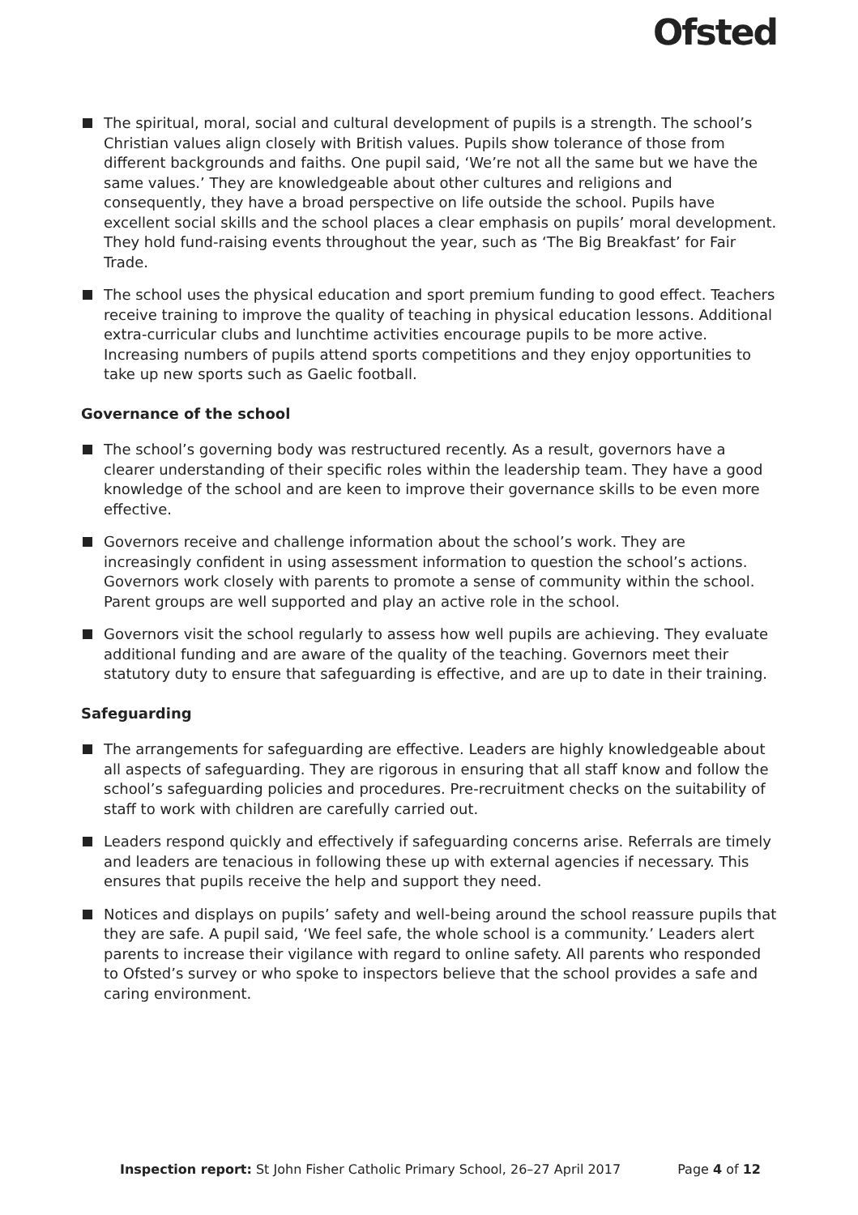Ofsted
The spiritual, moral, social and cultural development of pupils is a strength. The school’s Christian values align closely with British values. Pupils show tolerance of those from different backgrounds and faiths. One pupil said, ‘We’re not all the same but we have the same values.’ They are knowledgeable about other cultures and religions and consequently, they have a broad perspective on life outside the school. Pupils have excellent social skills and the school places a clear emphasis on pupils’ moral development. They hold fund-raising events throughout the year, such as ‘The Big Breakfast’ for Fair Trade.
The school uses the physical education and sport premium funding to good effect. Teachers receive training to improve the quality of teaching in physical education lessons. Additional extra-curricular clubs and lunchtime activities encourage pupils to be more active. Increasing numbers of pupils attend sports competitions and they enjoy opportunities to take up new sports such as Gaelic football.
Governance of the school
The school’s governing body was restructured recently. As a result, governors have a clearer understanding of their specific roles within the leadership team. They have a good knowledge of the school and are keen to improve their governance skills to be even more effective.
Governors receive and challenge information about the school’s work. They are increasingly confident in using assessment information to question the school’s actions. Governors work closely with parents to promote a sense of community within the school. Parent groups are well supported and play an active role in the school.
Governors visit the school regularly to assess how well pupils are achieving. They evaluate additional funding and are aware of the quality of the teaching. Governors meet their statutory duty to ensure that safeguarding is effective, and are up to date in their training.
Safeguarding
The arrangements for safeguarding are effective. Leaders are highly knowledgeable about all aspects of safeguarding. They are rigorous in ensuring that all staff know and follow the school’s safeguarding policies and procedures. Pre-recruitment checks on the suitability of staff to work with children are carefully carried out.
Leaders respond quickly and effectively if safeguarding concerns arise. Referrals are timely and leaders are tenacious in following these up with external agencies if necessary. This ensures that pupils receive the help and support they need.
Notices and displays on pupils’ safety and well-being around the school reassure pupils that they are safe. A pupil said, ‘We feel safe, the whole school is a community.’ Leaders alert parents to increase their vigilance with regard to online safety. All parents who responded to Ofsted’s survey or who spoke to inspectors believe that the school provides a safe and caring environment.
Inspection report: St John Fisher Catholic Primary School, 26–27 April 2017 Page 4 of 12